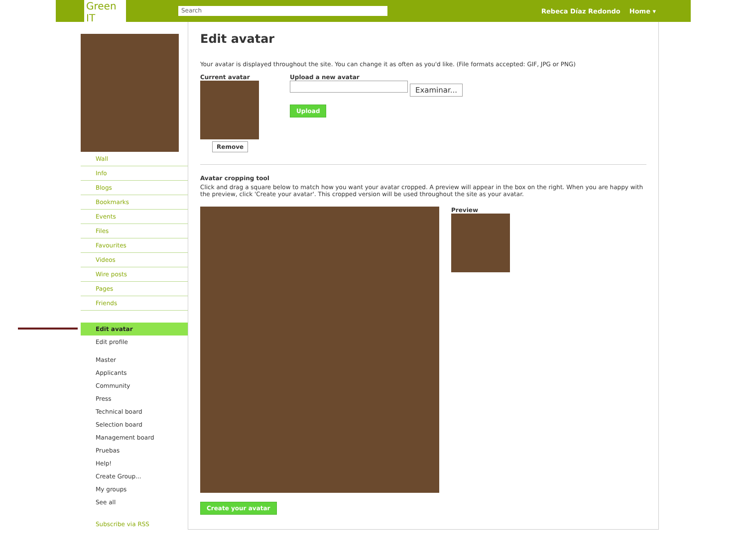Green IT
Search
Rebeca Díaz Redondo Home ▾
Wall
Info
Blogs
Bookmarks
Events
Files
Favourites
Videos
Wire posts
Pages
Friends
Edit avatar
Edit profile
Master
Applicants
Community
Press
Technical board
Selection board
Management board
Pruebas
Help!
Create Group...
My groups
See all
Subscribe via RSS
Edit avatar
Your avatar is displayed throughout the site. You can change it as often as you'd like. (File formats accepted: GIF, JPG or PNG)
Current avatar
Remove
Upload a new avatar
Examinar...
Upload
Avatar cropping tool
Click and drag a square below to match how you want your avatar cropped. A preview will appear in the box on the right. When you are happy with the preview, click 'Create your avatar'. This cropped version will be used throughout the site as your avatar.
Preview
Create your avatar